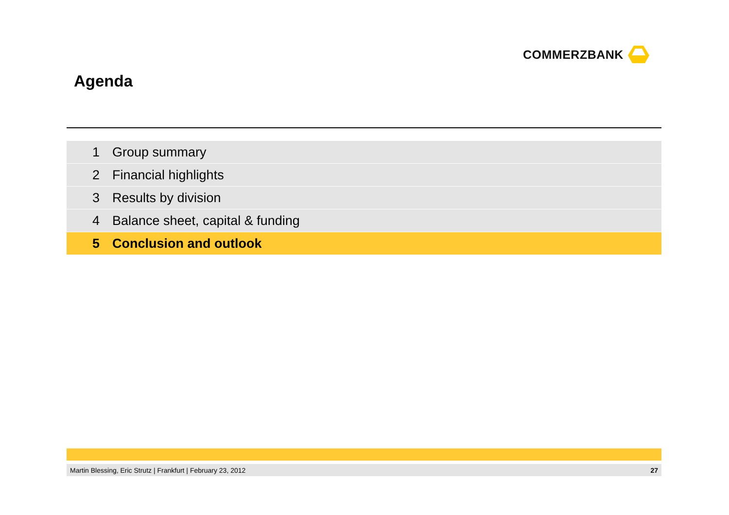COMMERZBANK
Agenda
1 Group summary
2 Financial highlights
3 Results by division
4 Balance sheet, capital & funding
5 Conclusion and outlook
Martin Blessing, Eric Strutz | Frankfurt | February 23, 2012 27